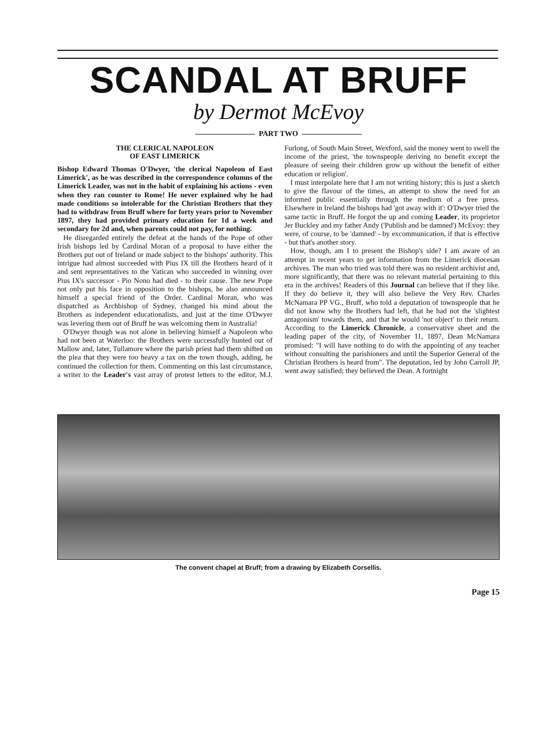SCANDAL AT BRUFF
by Dermot McEvoy
PART TWO
THE CLERICAL NAPOLEON
OF EAST LIMERICK
Bishop Edward Thomas O'Dwyer, 'the clerical Napoleon of East Limerick', as he was described in the correspondence columns of the Limerick Leader, was not in the habit of explaining his actions - even when they ran counter to Rome! He never explained why he had made conditions so intolerable for the Christian Brothers that they had to withdraw from Bruff where for forty years prior to November 1897, they had provided primary education for 1d a week and secondary for 2d and, when parents could not pay, for nothing.
He disregarded entirely the defeat at the hands of the Pope of other Irish bishops led by Cardinal Moran of a proposal to have either the Brothers put out of Ireland or made subject to the bishops' authority. This intrigue had almost succeeded with Pius IX till the Brothers heard of it and sent representatives to the Vatican who succeeded in winning over Pius IX's successor - Pio Nono had died - to their cause. The new Pope not only put his face in opposition to the bishops, he also announced himself a special friend of the Order. Cardinal Moran, who was dispatched as Archbishop of Sydney, changed his mind about the Brothers as independent educationalists, and just at the time O'Dwyer was levering them out of Bruff he was welcoming them in Australia!
O'Dwyer though was not alone in believing himself a Napoleon who had not been at Waterloo: the Brothers were successfully hunted out of Mallow and, later, Tullamore where the parish priest had them shifted on the plea that they were too heavy a tax on the town though, adding, he continued the collection for them. Commenting on this last circumstance, a writer to the Leader's vast array of protest letters to the editor, M.J. Furlong, of South Main Street, Wexford, said the money went to swell the income of the priest, 'the townspeople deriving no benefit except the pleasure of seeing their children grow up without the benefit of either education or religion'.
I must interpolate here that I am not writing history; this is just a sketch to give the flavour of the times, an attempt to show the need for an informed public essentially through the medium of a free press. Elsewhere in Ireland the bishops had 'got away with it': O'Dwyer tried the same tactic in Bruff. He forgot the up and coming Leader, its proprietor Jer Buckley and my father Andy ('Publish and be damned') McEvoy: they were, of course, to be 'damned' - by excommunication, if that is effective - but that's another story.
How, though, am I to present the Bishop's side? I am aware of an attempt in recent years to get information from the Limerick diocesan archives. The man who tried was told there was no resident archivist and, more significantly, that there was no relevant material pertaining to this era in the archives! Readers of this Journal can believe that if they like. If they do believe it, they will also believe the Very Rev. Charles McNamara PP VG., Bruff, who told a deputation of townspeople that he did not know why the Brothers had left, that he had not the 'slightest antagonism' towards them, and that he would 'not object' to their return. According to the Limerick Chronicle, a conservative sheet and the leading paper of the city, of November 11, 1897, Dean McNamara promised: "I will have nothing to do with the appointing of any teacher without consulting the parishioners and until the Superior General of the Christian Brothers is heard from". The deputation, led by John Carroll JP, went away satisfied; they believed the Dean. A fortnight
The convent chapel at Bruff; from a drawing by Elizabeth Corsellis.
Page 15